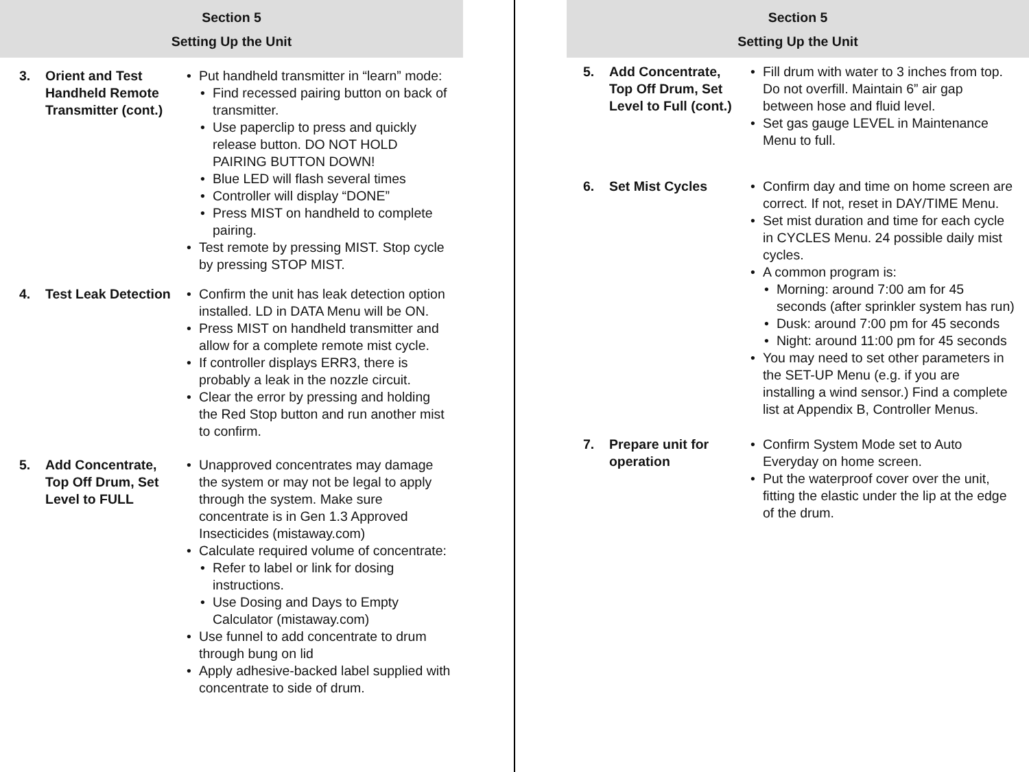Section 5
Setting Up the Unit
3. Orient and Test Handheld Remote Transmitter (cont.)
Put handheld transmitter in “learn” mode:
Find recessed pairing button on back of transmitter.
Use paperclip to press and quickly release button. DO NOT HOLD PAIRING BUTTON DOWN!
Blue LED will flash several times
Controller will display “DONE”
Press MIST on handheld to complete pairing.
Test remote by pressing MIST. Stop cycle by pressing STOP MIST.
4. Test Leak Detection
Confirm the unit has leak detection option installed. LD in DATA Menu will be ON.
Press MIST on handheld transmitter and allow for a complete remote mist cycle.
If controller displays ERR3, there is probably a leak in the nozzle circuit.
Clear the error by pressing and holding the Red Stop button and run another mist to confirm.
5. Add Concentrate, Top Off Drum, Set Level to FULL
Unapproved concentrates may damage the system or may not be legal to apply through the system. Make sure concentrate is in Gen 1.3 Approved Insecticides (mistaway.com)
Calculate required volume of concentrate:
Refer to label or link for dosing instructions.
Use Dosing and Days to Empty Calculator (mistaway.com)
Use funnel to add concentrate to drum through bung on lid
Apply adhesive-backed label supplied with concentrate to side of drum.
Section 5
Setting Up the Unit
5. Add Concentrate, Top Off Drum, Set Level to Full (cont.)
Fill drum with water to 3 inches from top. Do not overfill. Maintain 6” air gap between hose and fluid level.
Set gas gauge LEVEL in Maintenance Menu to full.
6. Set Mist Cycles Confirm day and time on home screen are correct. If not, reset in DAY/TIME Menu.
Set mist duration and time for each cycle in CYCLES Menu. 24 possible daily mist cycles.
A common program is:
Morning: around 7:00 am for 45 seconds (after sprinkler system has run)
Dusk: around 7:00 pm for 45 seconds
Night: around 11:00 pm for 45 seconds
You may need to set other parameters in the SET-UP Menu (e.g. if you are installing a wind sensor.) Find a complete list at Appendix B, Controller Menus.
7. Prepare unit for operation
Confirm System Mode set to Auto Everyday on home screen.
Put the waterproof cover over the unit, fitting the elastic under the lip at the edge of the drum.